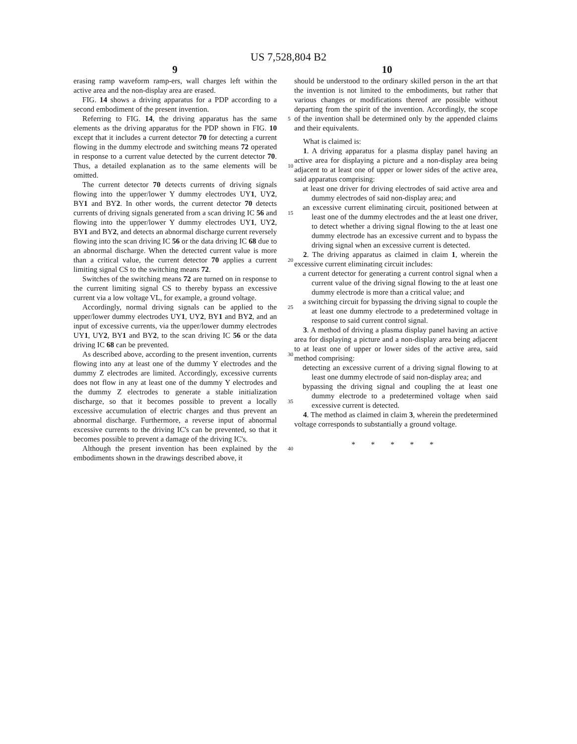US 7,528,804 B2
9 10
erasing ramp waveform ramp-ers, wall charges left within the active area and the non-display area are erased.
FIG. 14 shows a driving apparatus for a PDP according to a second embodiment of the present invention.
Referring to FIG. 14, the driving apparatus has the same elements as the driving apparatus for the PDP shown in FIG. 10 except that it includes a current detector 70 for detecting a current flowing in the dummy electrode and switching means 72 operated in response to a current value detected by the current detector 70. Thus, a detailed explanation as to the same elements will be omitted.
The current detector 70 detects currents of driving signals flowing into the upper/lower Y dummy electrodes UY1, UY2, BY1 and BY2. In other words, the current detector 70 detects currents of driving signals generated from a scan driving IC 56 and flowing into the upper/lower Y dummy electrodes UY1, UY2, BY1 and BY2, and detects an abnormal discharge current reversely flowing into the scan driving IC 56 or the data driving IC 68 due to an abnormal discharge. When the detected current value is more than a critical value, the current detector 70 applies a current limiting signal CS to the switching means 72.
Switches of the switching means 72 are turned on in response to the current limiting signal CS to thereby bypass an excessive current via a low voltage VL, for example, a ground voltage.
Accordingly, normal driving signals can be applied to the upper/lower dummy electrodes UY1, UY2, BY1 and BY2, and an input of excessive currents, via the upper/lower dummy electrodes UY1, UY2, BY1 and BY2, to the scan driving IC 56 or the data driving IC 68 can be prevented.
As described above, according to the present invention, currents flowing into any at least one of the dummy Y electrodes and the dummy Z electrodes are limited. Accordingly, excessive currents does not flow in any at least one of the dummy Y electrodes and the dummy Z electrodes to generate a stable initialization discharge, so that it becomes possible to prevent a locally excessive accumulation of electric charges and thus prevent an abnormal discharge. Furthermore, a reverse input of abnormal excessive currents to the driving IC's can be prevented, so that it becomes possible to prevent a damage of the driving IC's.
Although the present invention has been explained by the embodiments shown in the drawings described above, it
5
10
15
20
25
30
35
40
should be understood to the ordinary skilled person in the art that the invention is not limited to the embodiments, but rather that various changes or modifications thereof are possible without departing from the spirit of the invention. Accordingly, the scope of the invention shall be determined only by the appended claims and their equivalents.
What is claimed is:
1. A driving apparatus for a plasma display panel having an active area for displaying a picture and a non-display area being adjacent to at least one of upper or lower sides of the active area, said apparatus comprising:
at least one driver for driving electrodes of said active area and dummy electrodes of said non-display area; and
an excessive current eliminating circuit, positioned between at least one of the dummy electrodes and the at least one driver, to detect whether a driving signal flowing to the at least one dummy electrode has an excessive current and to bypass the driving signal when an excessive current is detected.
2. The driving apparatus as claimed in claim 1, wherein the excessive current eliminating circuit includes:
a current detector for generating a current control signal when a current value of the driving signal flowing to the at least one dummy electrode is more than a critical value; and
a switching circuit for bypassing the driving signal to couple the at least one dummy electrode to a predetermined voltage in response to said current control signal.
3. A method of driving a plasma display panel having an active area for displaying a picture and a non-display area being adjacent to at least one of upper or lower sides of the active area, said method comprising:
detecting an excessive current of a driving signal flowing to at least one dummy electrode of said non-display area; and
bypassing the driving signal and coupling the at least one dummy electrode to a predetermined voltage when said excessive current is detected.
4. The method as claimed in claim 3, wherein the predetermined voltage corresponds to substantially a ground voltage.
* * * * *